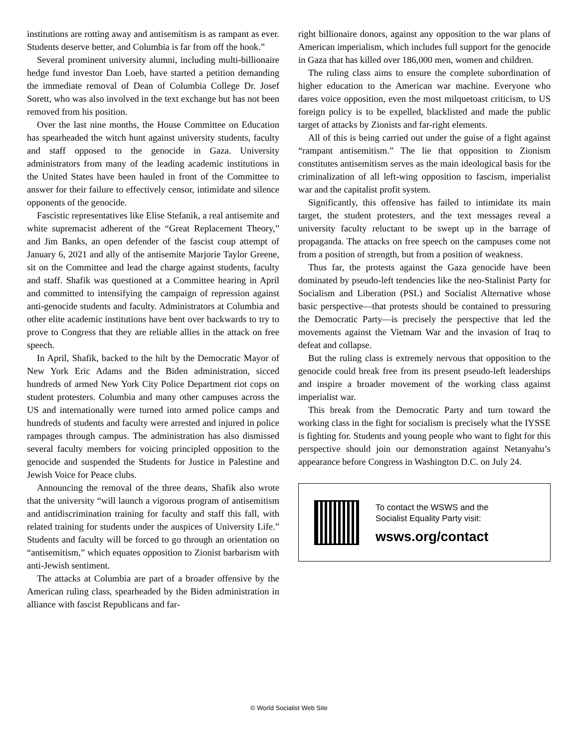institutions are rotting away and antisemitism is as rampant as ever. Students deserve better, and Columbia is far from off the hook.”
Several prominent university alumni, including multi-billionaire hedge fund investor Dan Loeb, have started a petition demanding the immediate removal of Dean of Columbia College Dr. Josef Sorett, who was also involved in the text exchange but has not been removed from his position.
Over the last nine months, the House Committee on Education has spearheaded the witch hunt against university students, faculty and staff opposed to the genocide in Gaza. University administrators from many of the leading academic institutions in the United States have been hauled in front of the Committee to answer for their failure to effectively censor, intimidate and silence opponents of the genocide.
Fascistic representatives like Elise Stefanik, a real antisemite and white supremacist adherent of the “Great Replacement Theory,” and Jim Banks, an open defender of the fascist coup attempt of January 6, 2021 and ally of the antisemite Marjorie Taylor Greene, sit on the Committee and lead the charge against students, faculty and staff. Shafik was questioned at a Committee hearing in April and committed to intensifying the campaign of repression against anti-genocide students and faculty. Administrators at Columbia and other elite academic institutions have bent over backwards to try to prove to Congress that they are reliable allies in the attack on free speech.
In April, Shafik, backed to the hilt by the Democratic Mayor of New York Eric Adams and the Biden administration, sicced hundreds of armed New York City Police Department riot cops on student protesters. Columbia and many other campuses across the US and internationally were turned into armed police camps and hundreds of students and faculty were arrested and injured in police rampages through campus. The administration has also dismissed several faculty members for voicing principled opposition to the genocide and suspended the Students for Justice in Palestine and Jewish Voice for Peace clubs.
Announcing the removal of the three deans, Shafik also wrote that the university “will launch a vigorous program of antisemitism and antidiscrimination training for faculty and staff this fall, with related training for students under the auspices of University Life.” Students and faculty will be forced to go through an orientation on “antisemitism,” which equates opposition to Zionist barbarism with anti-Jewish sentiment.
The attacks at Columbia are part of a broader offensive by the American ruling class, spearheaded by the Biden administration in alliance with fascist Republicans and far-
right billionaire donors, against any opposition to the war plans of American imperialism, which includes full support for the genocide in Gaza that has killed over 186,000 men, women and children.
The ruling class aims to ensure the complete subordination of higher education to the American war machine. Everyone who dares voice opposition, even the most milquetoast criticism, to US foreign policy is to be expelled, blacklisted and made the public target of attacks by Zionists and far-right elements.
All of this is being carried out under the guise of a fight against “rampant antisemitism.” The lie that opposition to Zionism constitutes antisemitism serves as the main ideological basis for the criminalization of all left-wing opposition to fascism, imperialist war and the capitalist profit system.
Significantly, this offensive has failed to intimidate its main target, the student protesters, and the text messages reveal a university faculty reluctant to be swept up in the barrage of propaganda. The attacks on free speech on the campuses come not from a position of strength, but from a position of weakness.
Thus far, the protests against the Gaza genocide have been dominated by pseudo-left tendencies like the neo-Stalinist Party for Socialism and Liberation (PSL) and Socialist Alternative whose basic perspective—that protests should be contained to pressuring the Democratic Party—is precisely the perspective that led the movements against the Vietnam War and the invasion of Iraq to defeat and collapse.
But the ruling class is extremely nervous that opposition to the genocide could break free from its present pseudo-left leaderships and inspire a broader movement of the working class against imperialist war.
This break from the Democratic Party and turn toward the working class in the fight for socialism is precisely what the IYSSE is fighting for. Students and young people who want to fight for this perspective should join our demonstration against Netanyahu’s appearance before Congress in Washington D.C. on July 24.
To contact the WSWS and the
Socialist Equality Party visit:
wsws.org/contact
© World Socialist Web Site